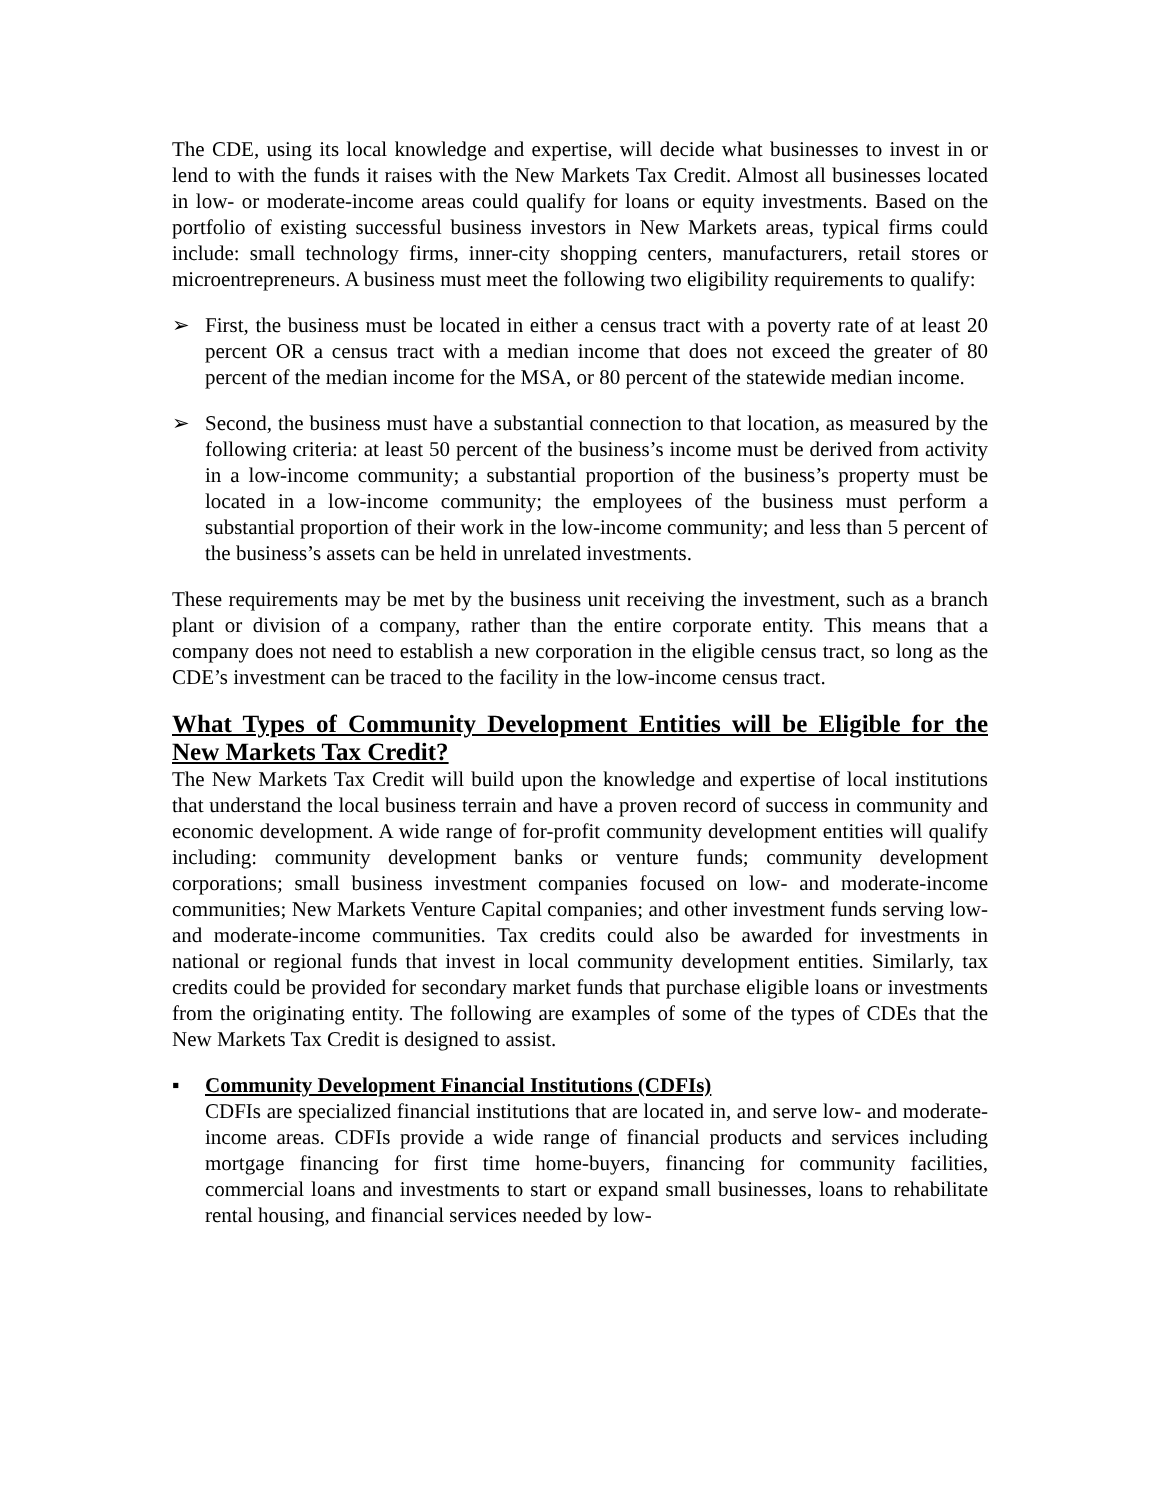The CDE, using its local knowledge and expertise, will decide what businesses to invest in or lend to with the funds it raises with the New Markets Tax Credit. Almost all businesses located in low- or moderate-income areas could qualify for loans or equity investments. Based on the portfolio of existing successful business investors in New Markets areas, typical firms could include: small technology firms, inner-city shopping centers, manufacturers, retail stores or microentrepreneurs. A business must meet the following two eligibility requirements to qualify:
➢ First, the business must be located in either a census tract with a poverty rate of at least 20 percent OR a census tract with a median income that does not exceed the greater of 80 percent of the median income for the MSA, or 80 percent of the statewide median income.
➢ Second, the business must have a substantial connection to that location, as measured by the following criteria: at least 50 percent of the business’s income must be derived from activity in a low-income community; a substantial proportion of the business’s property must be located in a low-income community; the employees of the business must perform a substantial proportion of their work in the low-income community; and less than 5 percent of the business’s assets can be held in unrelated investments.
These requirements may be met by the business unit receiving the investment, such as a branch plant or division of a company, rather than the entire corporate entity. This means that a company does not need to establish a new corporation in the eligible census tract, so long as the CDE’s investment can be traced to the facility in the low-income census tract.
What Types of Community Development Entities will be Eligible for the New Markets Tax Credit?
The New Markets Tax Credit will build upon the knowledge and expertise of local institutions that understand the local business terrain and have a proven record of success in community and economic development. A wide range of for-profit community development entities will qualify including: community development banks or venture funds; community development corporations; small business investment companies focused on low- and moderate-income communities; New Markets Venture Capital companies; and other investment funds serving low- and moderate-income communities. Tax credits could also be awarded for investments in national or regional funds that invest in local community development entities. Similarly, tax credits could be provided for secondary market funds that purchase eligible loans or investments from the originating entity. The following are examples of some of the types of CDEs that the New Markets Tax Credit is designed to assist.
▪ Community Development Financial Institutions (CDFIs)
CDFIs are specialized financial institutions that are located in, and serve low- and moderate-income areas. CDFIs provide a wide range of financial products and services including mortgage financing for first time home-buyers, financing for community facilities, commercial loans and investments to start or expand small businesses, loans to rehabilitate rental housing, and financial services needed by low-